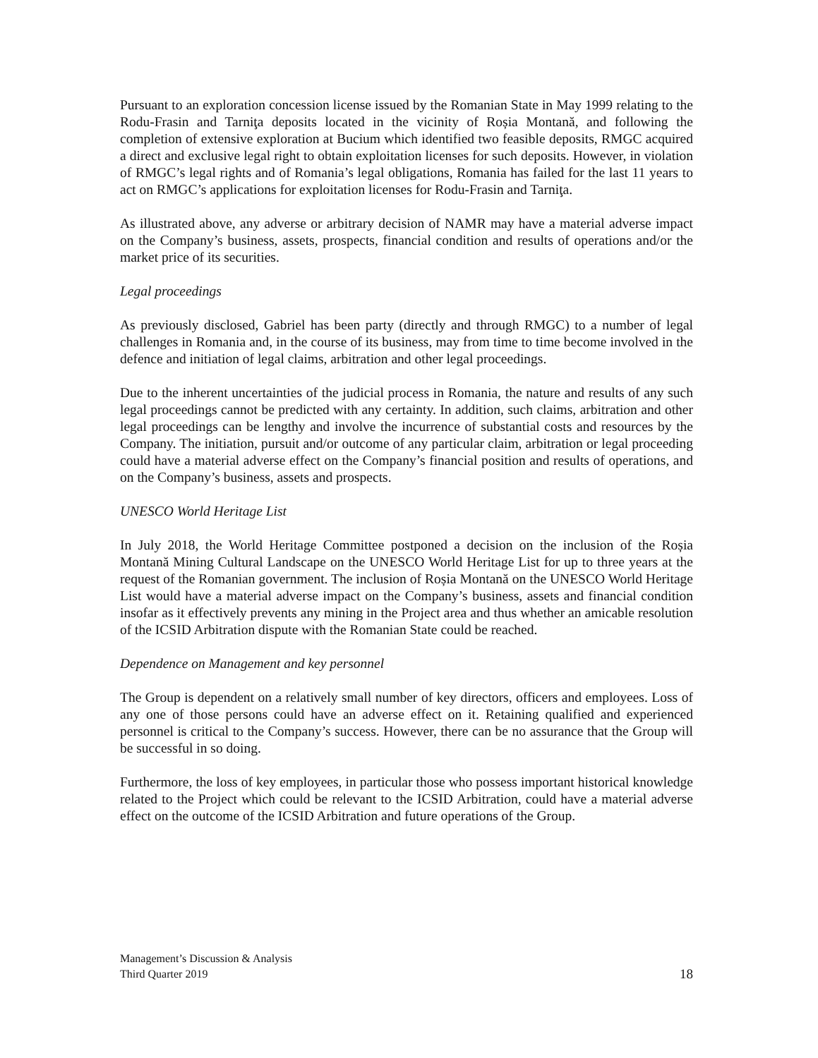Pursuant to an exploration concession license issued by the Romanian State in May 1999 relating to the Rodu-Frasin and Tarniţa deposits located in the vicinity of Roșia Montană, and following the completion of extensive exploration at Bucium which identified two feasible deposits, RMGC acquired a direct and exclusive legal right to obtain exploitation licenses for such deposits. However, in violation of RMGC’s legal rights and of Romania’s legal obligations, Romania has failed for the last 11 years to act on RMGC’s applications for exploitation licenses for Rodu-Frasin and Tarniţa.
As illustrated above, any adverse or arbitrary decision of NAMR may have a material adverse impact on the Company’s business, assets, prospects, financial condition and results of operations and/or the market price of its securities.
Legal proceedings
As previously disclosed, Gabriel has been party (directly and through RMGC) to a number of legal challenges in Romania and, in the course of its business, may from time to time become involved in the defence and initiation of legal claims, arbitration and other legal proceedings.
Due to the inherent uncertainties of the judicial process in Romania, the nature and results of any such legal proceedings cannot be predicted with any certainty. In addition, such claims, arbitration and other legal proceedings can be lengthy and involve the incurrence of substantial costs and resources by the Company. The initiation, pursuit and/or outcome of any particular claim, arbitration or legal proceeding could have a material adverse effect on the Company’s financial position and results of operations, and on the Company’s business, assets and prospects.
UNESCO World Heritage List
In July 2018, the World Heritage Committee postponed a decision on the inclusion of the Roșia Montană Mining Cultural Landscape on the UNESCO World Heritage List for up to three years at the request of the Romanian government. The inclusion of Roșia Montană on the UNESCO World Heritage List would have a material adverse impact on the Company’s business, assets and financial condition insofar as it effectively prevents any mining in the Project area and thus whether an amicable resolution of the ICSID Arbitration dispute with the Romanian State could be reached.
Dependence on Management and key personnel
The Group is dependent on a relatively small number of key directors, officers and employees. Loss of any one of those persons could have an adverse effect on it. Retaining qualified and experienced personnel is critical to the Company’s success. However, there can be no assurance that the Group will be successful in so doing.
Furthermore, the loss of key employees, in particular those who possess important historical knowledge related to the Project which could be relevant to the ICSID Arbitration, could have a material adverse effect on the outcome of the ICSID Arbitration and future operations of the Group.
Management’s Discussion & Analysis
Third Quarter 2019
18